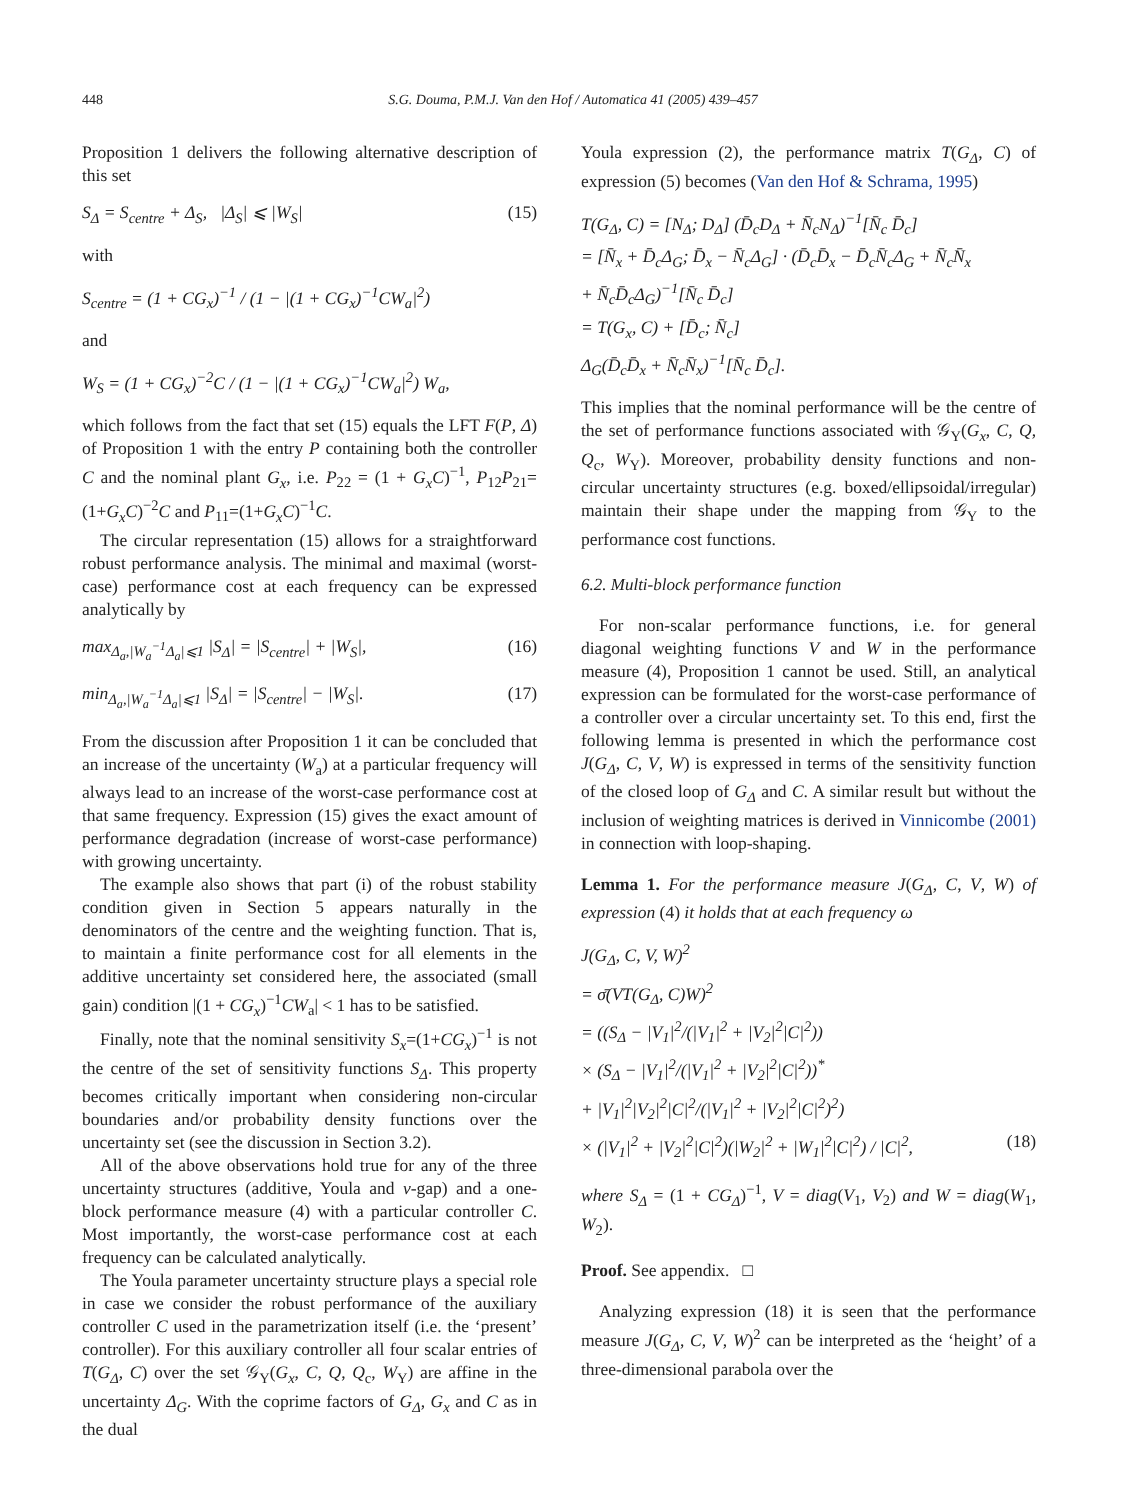448 S.G. Douma, P.M.J. Van den Hof / Automatica 41 (2005) 439–457
Proposition 1 delivers the following alternative description of this set
S<sub>Δ</sub> = S<sub>centre</sub> + Δ<sub>S</sub>, |Δ<sub>S</sub>| ⩽ |W<sub>S</sub>| (15)
with
S<sub>centre</sub> = (1 + CG<sub>x</sub>)<sup>−1</sup> / (1 − |(1 + CG<sub>x</sub>)<sup>−1</sup>CW<sub>a</sub>|<sup>2</sup>)
and
W<sub>S</sub> = (1 + CG<sub>x</sub>)<sup>−2</sup>C / (1 − |(1 + CG<sub>x</sub>)<sup>−1</sup>CW<sub>a</sub>|<sup>2</sup>) W<sub>a</sub>,
which follows from the fact that set (15) equals the LFT F(P, Δ) of Proposition 1 with the entry P containing both the controller C and the nominal plant G<sub>x</sub>, i.e. P<sub>22</sub> = (1 + G<sub>x</sub>C)<sup>−1</sup>, P<sub>12</sub>P<sub>21</sub>=(1+G<sub>x</sub>C)<sup>−2</sup>C and P<sub>11</sub>=(1+G<sub>x</sub>C)<sup>−1</sup>C.
The circular representation (15) allows for a straightforward robust performance analysis. The minimal and maximal (worst-case) performance cost at each frequency can be expressed analytically by
max<sub>Δ<sub>a</sub>,|W<sub>a</sub><sup>−1</sup>Δ<sub>a</sub>|⩽1</sub> |S<sub>Δ</sub>| = |S<sub>centre</sub>| + |W<sub>S</sub>|, (16)
min<sub>Δ<sub>a</sub>,|W<sub>a</sub><sup>−1</sup>Δ<sub>a</sub>|⩽1</sub> |S<sub>Δ</sub>| = |S<sub>centre</sub>| − |W<sub>S</sub>|. (17)
From the discussion after Proposition 1 it can be concluded that an increase of the uncertainty (W<sub>a</sub>) at a particular frequency will always lead to an increase of the worst-case performance cost at that same frequency. Expression (15) gives the exact amount of performance degradation (increase of worst-case performance) with growing uncertainty.
The example also shows that part (i) of the robust stability condition given in Section 5 appears naturally in the denominators of the centre and the weighting function. That is, to maintain a finite performance cost for all elements in the additive uncertainty set considered here, the associated (small gain) condition |(1 + CG<sub>x</sub>)<sup>−1</sup>CW<sub>a</sub>| < 1 has to be satisfied.
Finally, note that the nominal sensitivity S<sub>x</sub>=(1+CG<sub>x</sub>)<sup>−1</sup> is not the centre of the set of sensitivity functions S<sub>Δ</sub>. This property becomes critically important when considering non-circular boundaries and/or probability density functions over the uncertainty set (see the discussion in Section 3.2).
All of the above observations hold true for any of the three uncertainty structures (additive, Youla and ν-gap) and a one-block performance measure (4) with a particular controller C. Most importantly, the worst-case performance cost at each frequency can be calculated analytically.
The Youla parameter uncertainty structure plays a special role in case we consider the robust performance of the auxiliary controller C used in the parametrization itself (i.e. the ‘present’ controller). For this auxiliary controller all four scalar entries of T(G<sub>Δ</sub>, C) over the set 𝒢<sub>Y</sub>(G<sub>x</sub>, C, Q, Q<sub>c</sub>, W<sub>Y</sub>) are affine in the uncertainty Δ<sub>G</sub>. With the coprime factors of G<sub>Δ</sub>, G<sub>x</sub> and C as in the dual
Youla expression (2), the performance matrix T(G<sub>Δ</sub>, C) of expression (5) becomes (Van den Hof & Schrama, 1995)
T(G<sub>Δ</sub>, C) = [N<sub>Δ</sub>; D<sub>Δ</sub>] (D̄<sub>c</sub>D<sub>Δ</sub> + N̄<sub>c</sub>N<sub>Δ</sub>)<sup>−1</sup>[N̄<sub>c</sub> D̄<sub>c</sub>]
= [N̄<sub>x</sub> + D̄<sub>c</sub>Δ<sub>G</sub>; D̄<sub>x</sub> − N̄<sub>c</sub>Δ<sub>G</sub>] · (D̄<sub>c</sub>D̄<sub>x</sub> − D̄<sub>c</sub>N̄<sub>c</sub>Δ<sub>G</sub> + N̄<sub>c</sub>N̄<sub>x</sub>
+ N̄<sub>c</sub>D̄<sub>c</sub>Δ<sub>G</sub>)<sup>−1</sup>[N̄<sub>c</sub> D̄<sub>c</sub>]
= T(G<sub>x</sub>, C) + [D̄<sub>c</sub>; N̄<sub>c</sub>]
Δ<sub>G</sub>(D̄<sub>c</sub>D̄<sub>x</sub> + N̄<sub>c</sub>N̄<sub>x</sub>)<sup>−1</sup>[N̄<sub>c</sub> D̄<sub>c</sub>].
This implies that the nominal performance will be the centre of the set of performance functions associated with 𝒢<sub>Y</sub>(G<sub>x</sub>, C, Q, Q<sub>c</sub>, W<sub>Y</sub>). Moreover, probability density functions and non-circular uncertainty structures (e.g. boxed/ellipsoidal/irregular) maintain their shape under the mapping from 𝒢<sub>Y</sub> to the performance cost functions.
6.2. Multi-block performance function
For non-scalar performance functions, i.e. for general diagonal weighting functions V and W in the performance measure (4), Proposition 1 cannot be used. Still, an analytical expression can be formulated for the worst-case performance of a controller over a circular uncertainty set. To this end, first the following lemma is presented in which the performance cost J(G<sub>Δ</sub>, C, V, W) is expressed in terms of the sensitivity function of the closed loop of G<sub>Δ</sub> and C. A similar result but without the inclusion of weighting matrices is derived in Vinnicombe (2001) in connection with loop-shaping.
Lemma 1. For the performance measure J(G<sub>Δ</sub>, C, V, W) of expression (4) it holds that at each frequency ω
J(G<sub>Δ</sub>, C, V, W)<sup>2</sup>
= σ̄(VT(G<sub>Δ</sub>, C)W)<sup>2</sup>
= ((S<sub>Δ</sub> − |V<sub>1</sub>|<sup>2</sup>/(|V<sub>1</sub>|<sup>2</sup> + |V<sub>2</sub>|<sup>2</sup>|C|<sup>2</sup>))
× (S<sub>Δ</sub> − |V<sub>1</sub>|<sup>2</sup>/(|V<sub>1</sub>|<sup>2</sup> + |V<sub>2</sub>|<sup>2</sup>|C|<sup>2</sup>))<sup>*</sup>
+ |V<sub>1</sub>|<sup>2</sup>|V<sub>2</sub>|<sup>2</sup>|C|<sup>2</sup>/(|V<sub>1</sub>|<sup>2</sup> + |V<sub>2</sub>|<sup>2</sup>|C|<sup>2</sup>)<sup>2</sup>)
× (|V<sub>1</sub>|<sup>2</sup> + |V<sub>2</sub>|<sup>2</sup>|C|<sup>2</sup>)(|W<sub>2</sub>|<sup>2</sup> + |W<sub>1</sub>|<sup>2</sup>|C|<sup>2</sup>) / |C|<sup>2</sup>, (18)
where S<sub>Δ</sub> = (1 + CG<sub>Δ</sub>)<sup>−1</sup>, V = diag(V<sub>1</sub>, V<sub>2</sub>) and W = diag(W<sub>1</sub>, W<sub>2</sub>).
Proof. See appendix. □
Analyzing expression (18) it is seen that the performance measure J(G<sub>Δ</sub>, C, V, W)<sup>2</sup> can be interpreted as the ‘height’ of a three-dimensional parabola over the